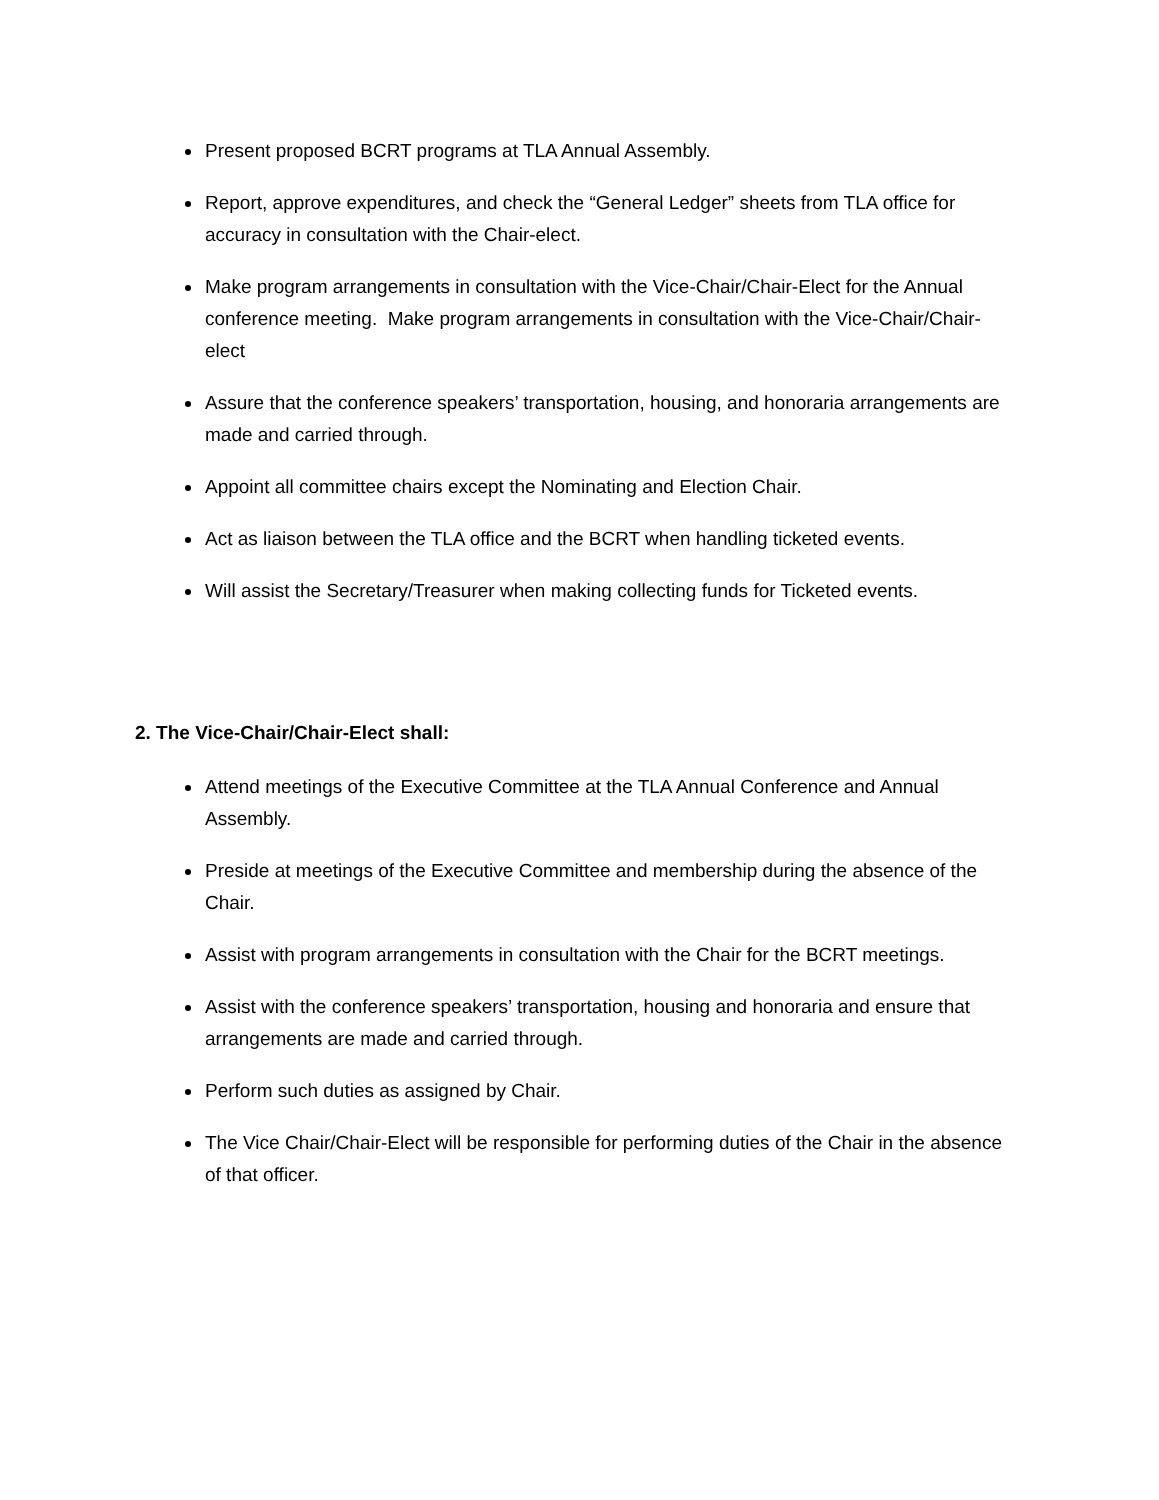Present proposed BCRT programs at TLA Annual Assembly.
Report, approve expenditures, and check the “General Ledger” sheets from TLA office for accuracy in consultation with the Chair-elect.
Make program arrangements in consultation with the Vice-Chair/Chair-Elect for the Annual conference meeting. Make program arrangements in consultation with the Vice-Chair/Chair-elect
Assure that the conference speakers’ transportation, housing, and honoraria arrangements are made and carried through.
Appoint all committee chairs except the Nominating and Election Chair.
Act as liaison between the TLA office and the BCRT when handling ticketed events.
Will assist the Secretary/Treasurer when making collecting funds for Ticketed events.
2. The Vice-Chair/Chair-Elect shall:
Attend meetings of the Executive Committee at the TLA Annual Conference and Annual Assembly.
Preside at meetings of the Executive Committee and membership during the absence of the Chair.
Assist with program arrangements in consultation with the Chair for the BCRT meetings.
Assist with the conference speakers’ transportation, housing and honoraria and ensure that arrangements are made and carried through.
Perform such duties as assigned by Chair.
The Vice Chair/Chair-Elect will be responsible for performing duties of the Chair in the absence of that officer.